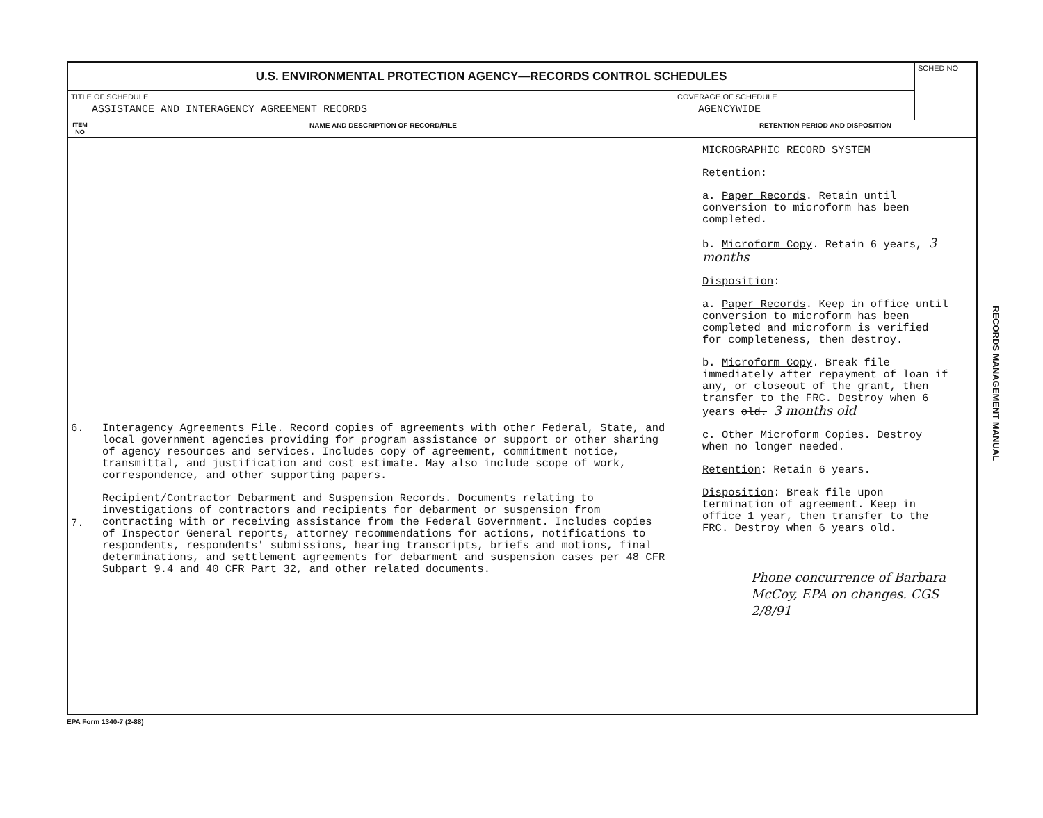| U.S. ENVIRONMENTAL PROTECTION AGENCY—RECORDS CONTROL SCHEDULES | | | SCHED NO |
| TITLE OF SCHEDULE ASSISTANCE AND INTERAGENCY AGREEMENT RECORDS | | COVERAGE OF SCHEDULE AGENCYWIDE | |
| ITEM NO | NAME AND DESCRIPTION OF RECORD/FILE | RETENTION PERIOD AND DISPOSITION | |
| 6. 7. | Interagency Agreements File . Record copies of agreements with other Federal, State, and local government agencies providing for program assistance or support or other sharing of agency resources and services. Includes copy of agreement, commitment notice, transmittal, and justification and cost estimate. May also include scope of work, correspondence, and other supporting papers. Recipient/Contractor Debarment and Suspension Records . Documents relating to investigations of contractors and recipients for debarment or suspension from contracting with or receiving assistance from the Federal Government. Includes copies of Inspector General reports, attorney recommendations for actions, notifications to respondents, respondents' submissions, hearing transcripts, briefs and motions, final determinations, and settlement agreements for debarment and suspension cases per 48 CFR Subpart 9.4 and 40 CFR Part 32, and other related documents. | MICROGRAPHIC RECORD SYSTEM Retention : a. Paper Records . Retain until conversion to microform has been completed. b. Microform Copy . Retain 6 years, 3 months Disposition : a. Paper Records . Keep in office until conversion to microform has been completed and microform is verified for completeness, then destroy. b. Microform Copy . Break file immediately after repayment of loan if any, or closeout of the grant, then transfer to the FRC. Destroy when 6 years old. 3 months old c. Other Microform Copies . Destroy when no longer needed. Retention : Retain 6 years. Disposition : Break file upon termination of agreement. Keep in office 1 year, then transfer to the FRC. Destroy when 6 years old. Phone concurrence of Barbara McCoy, EPA on changes. CGS 2/8/91 | |
EPA Form 1340-7 (2-88)
RECORDS MANAGEMENT MANUAL